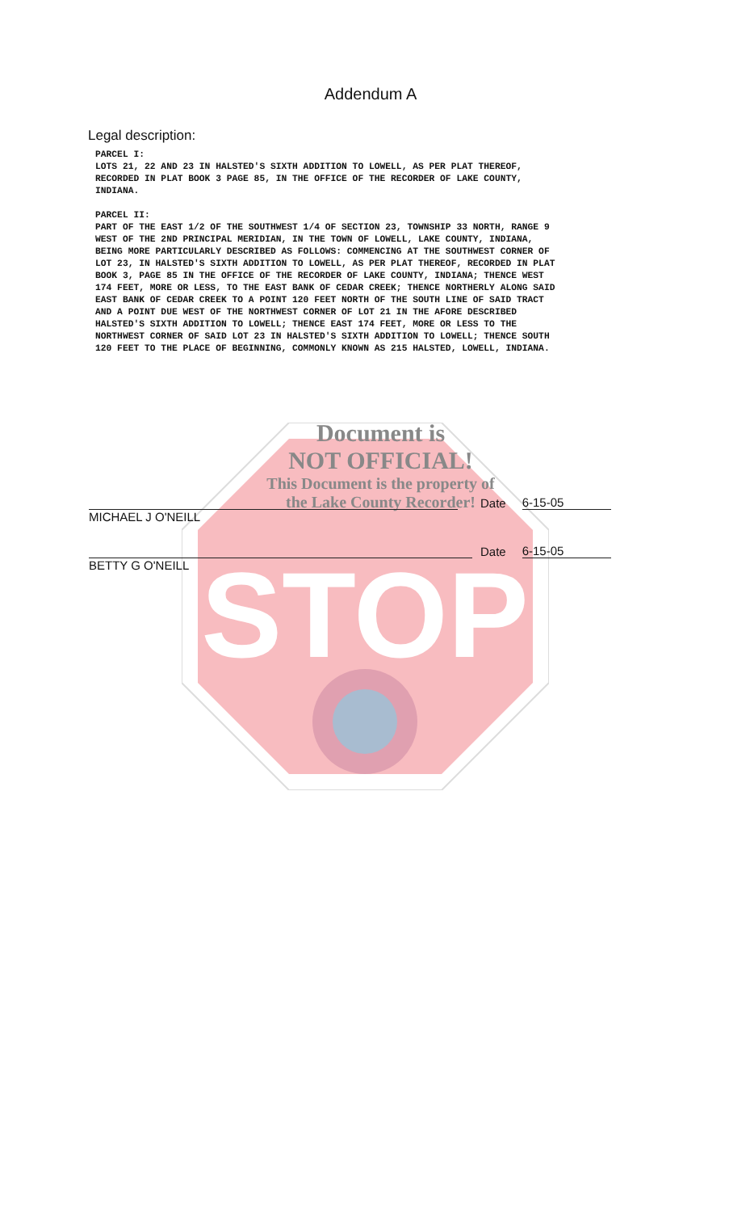STOP
Addendum A
Legal description:
PARCEL I:
LOTS 21, 22 AND 23 IN HALSTED'S SIXTH ADDITION TO LOWELL, AS PER PLAT THEREOF, RECORDED IN PLAT BOOK 3 PAGE 85, IN THE OFFICE OF THE RECORDER OF LAKE COUNTY, INDIANA.
PARCEL II:
PART OF THE EAST 1/2 OF THE SOUTHWEST 1/4 OF SECTION 23, TOWNSHIP 33 NORTH, RANGE 9 WEST OF THE 2ND PRINCIPAL MERIDIAN, IN THE TOWN OF LOWELL, LAKE COUNTY, INDIANA, BEING MORE PARTICULARLY DESCRIBED AS FOLLOWS: COMMENCING AT THE SOUTHWEST CORNER OF LOT 23, IN HALSTED'S SIXTH ADDITION TO LOWELL, AS PER PLAT THEREOF, RECORDED IN PLAT BOOK 3, PAGE 85 IN THE OFFICE OF THE RECORDER OF LAKE COUNTY, INDIANA; THENCE WEST 174 FEET, MORE OR LESS, TO THE EAST BANK OF CEDAR CREEK; THENCE NORTHERLY ALONG SAID EAST BANK OF CEDAR CREEK TO A POINT 120 FEET NORTH OF THE SOUTH LINE OF SAID TRACT AND A POINT DUE WEST OF THE NORTHWEST CORNER OF LOT 21 IN THE AFORE DESCRIBED HALSTED'S SIXTH ADDITION TO LOWELL; THENCE EAST 174 FEET, MORE OR LESS TO THE NORTHWEST CORNER OF SAID LOT 23 IN HALSTED'S SIXTH ADDITION TO LOWELL; THENCE SOUTH 120 FEET TO THE PLACE OF BEGINNING, COMMONLY KNOWN AS 215 HALSTED, LOWELL, INDIANA.
Document is
NOT OFFICIAL!
This Document is the property of
the Lake County Recorder!
Date 6-15-05
MICHAEL J O'NEILL
Date 6-15-05
BETTY G O'NEILL